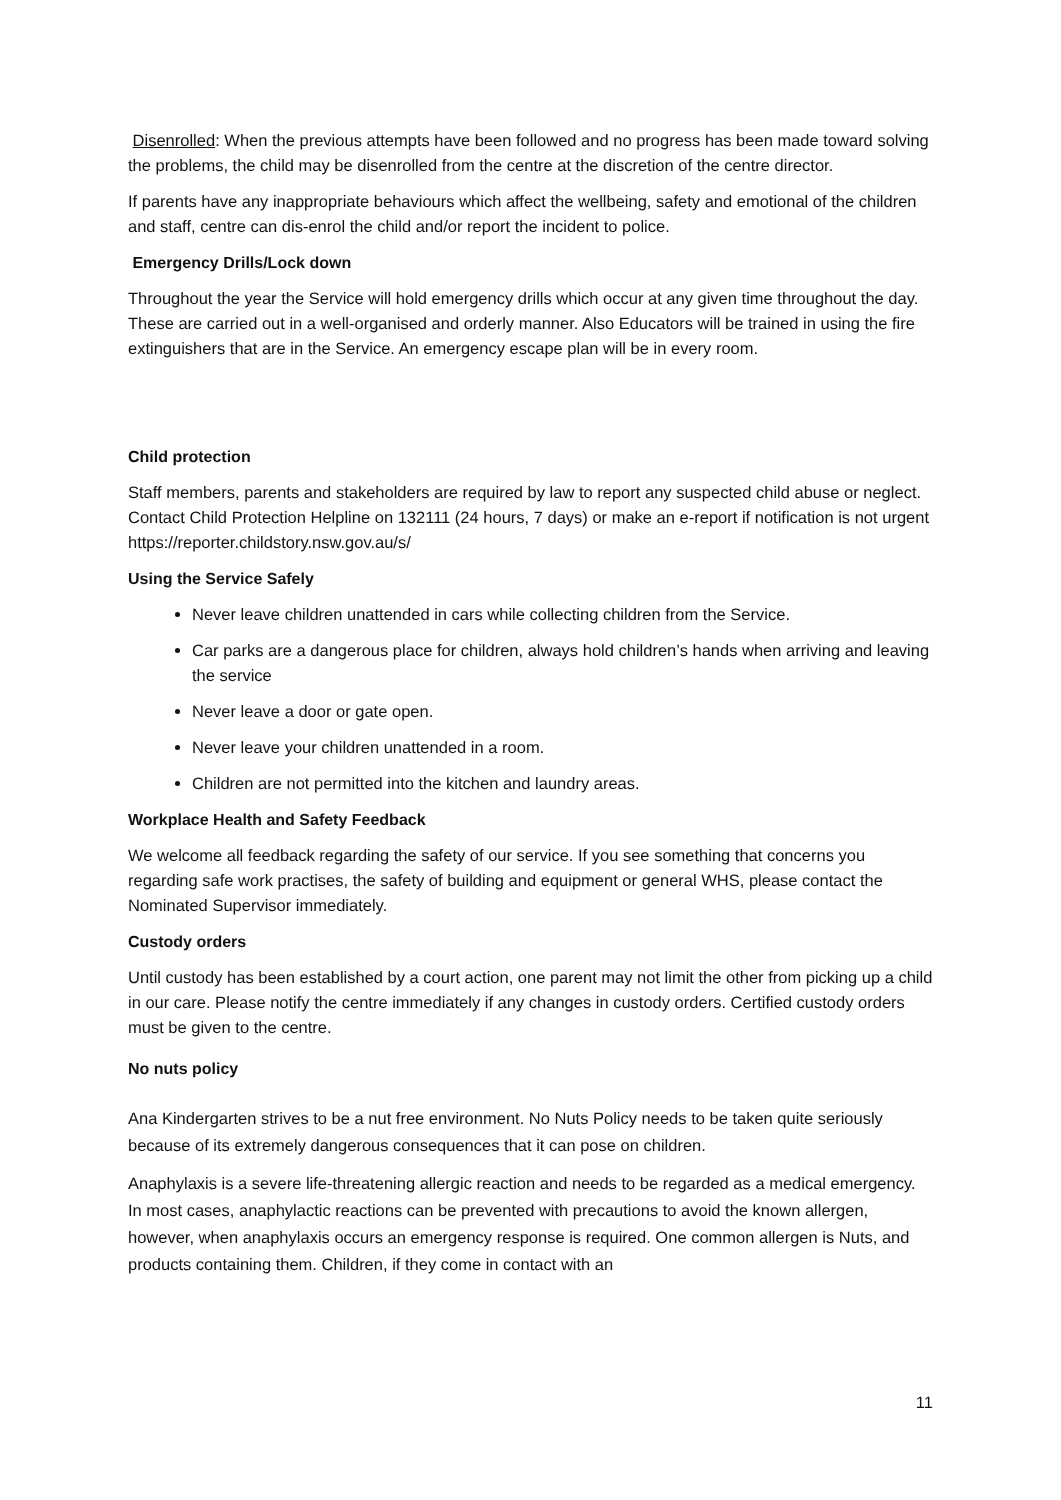Disenrolled: When the previous attempts have been followed and no progress has been made toward solving the problems, the child may be disenrolled from the centre at the discretion of the centre director.
If parents have any inappropriate behaviours which affect the wellbeing, safety and emotional of the children and staff, centre can dis-enrol the child and/or report the incident to police.
Emergency Drills/Lock down
Throughout the year the Service will hold emergency drills which occur at any given time throughout the day. These are carried out in a well-organised and orderly manner. Also Educators will be trained in using the fire extinguishers that are in the Service. An emergency escape plan will be in every room.
Child protection
Staff members, parents and stakeholders are required by law to report any suspected child abuse or neglect. Contact Child Protection Helpline on 132111 (24 hours, 7 days) or make an e-report if notification is not urgent https://reporter.childstory.nsw.gov.au/s/
Using the Service Safely
Never leave children unattended in cars while collecting children from the Service.
Car parks are a dangerous place for children, always hold children’s hands when arriving and leaving the service
Never leave a door or gate open.
Never leave your children unattended in a room.
Children are not permitted into the kitchen and laundry areas.
Workplace Health and Safety Feedback
We welcome all feedback regarding the safety of our service. If you see something that concerns you regarding safe work practises, the safety of building and equipment or general WHS, please contact the Nominated Supervisor immediately.
Custody orders
Until custody has been established by a court action, one parent may not limit the other from picking up a child in our care. Please notify the centre immediately if any changes in custody orders. Certified custody orders must be given to the centre.
No nuts policy
Ana Kindergarten strives to be a nut free environment. No Nuts Policy needs to be taken quite seriously because of its extremely dangerous consequences that it can pose on children.
Anaphylaxis is a severe life-threatening allergic reaction and needs to be regarded as a medical emergency. In most cases, anaphylactic reactions can be prevented with precautions to avoid the known allergen, however, when anaphylaxis occurs an emergency response is required. One common allergen is Nuts, and products containing them. Children, if they come in contact with an
11